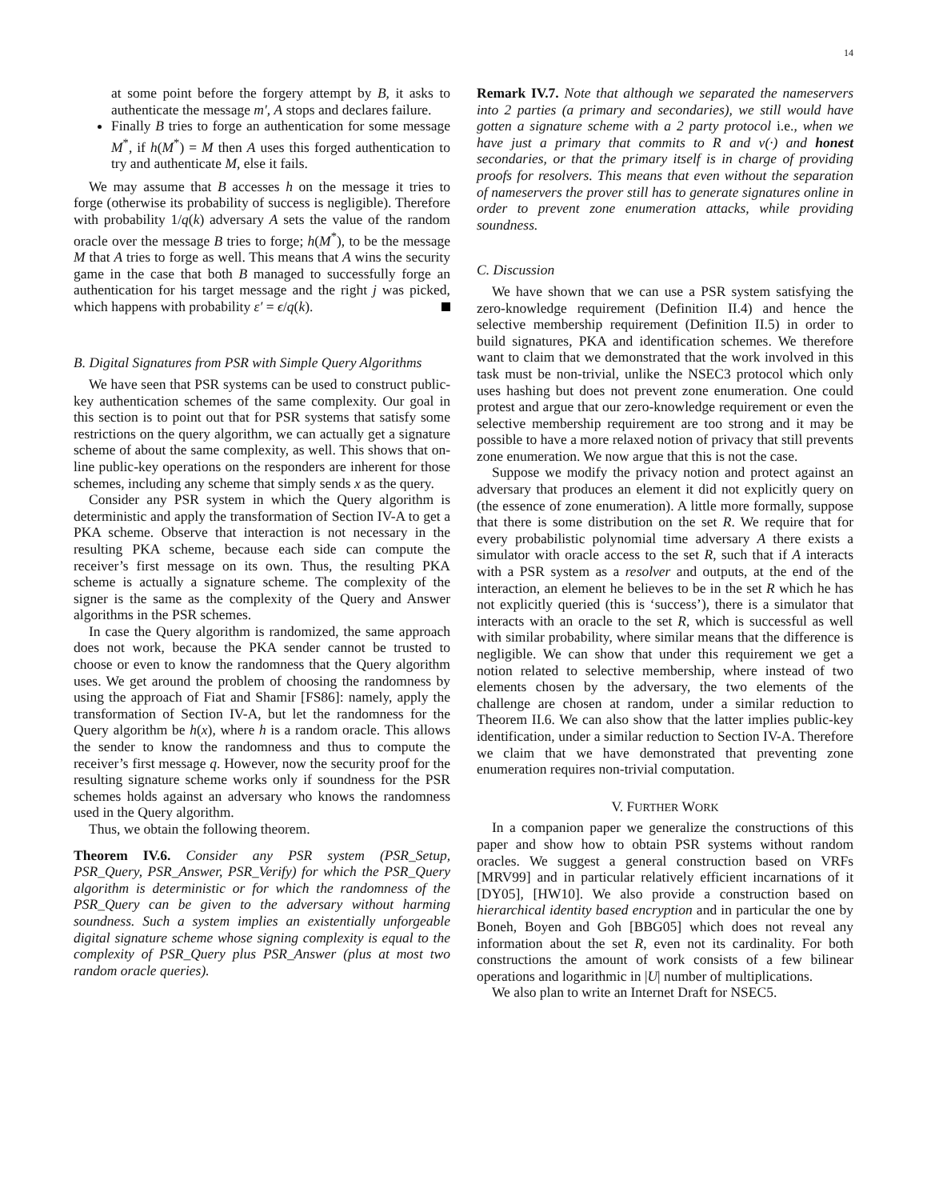14
at some point before the forgery attempt by B, it asks to authenticate the message m′, A stops and declares failure.
Finally B tries to forge an authentication for some message M<sup>*</sup>, if h(M<sup>*</sup>) = M then A uses this forged authentication to try and authenticate M, else it fails.
We may assume that B accesses h on the message it tries to forge (otherwise its probability of success is negligible). Therefore with probability 1/q(k) adversary A sets the value of the random oracle over the message B tries to forge; h(M<sup>*</sup>), to be the message M that A tries to forge as well. This means that A wins the security game in the case that both B managed to successfully forge an authentication for his target message and the right j was picked, which happens with probability ε′ = ϵ/q(k).
B. Digital Signatures from PSR with Simple Query Algorithms
We have seen that PSR systems can be used to construct public-key authentication schemes of the same complexity. Our goal in this section is to point out that for PSR systems that satisfy some restrictions on the query algorithm, we can actually get a signature scheme of about the same complexity, as well. This shows that on-line public-key operations on the responders are inherent for those schemes, including any scheme that simply sends x as the query.
Consider any PSR system in which the Query algorithm is deterministic and apply the transformation of Section IV-A to get a PKA scheme. Observe that interaction is not necessary in the resulting PKA scheme, because each side can compute the receiver’s first message on its own. Thus, the resulting PKA scheme is actually a signature scheme. The complexity of the signer is the same as the complexity of the Query and Answer algorithms in the PSR schemes.
In case the Query algorithm is randomized, the same approach does not work, because the PKA sender cannot be trusted to choose or even to know the randomness that the Query algorithm uses. We get around the problem of choosing the randomness by using the approach of Fiat and Shamir [FS86]: namely, apply the transformation of Section IV-A, but let the randomness for the Query algorithm be h(x), where h is a random oracle. This allows the sender to know the randomness and thus to compute the receiver’s first message q. However, now the security proof for the resulting signature scheme works only if soundness for the PSR schemes holds against an adversary who knows the randomness used in the Query algorithm.
Thus, we obtain the following theorem.
Theorem IV.6. Consider any PSR system (PSR_Setup, PSR_Query, PSR_Answer, PSR_Verify) for which the PSR_Query algorithm is deterministic or for which the randomness of the PSR_Query can be given to the adversary without harming soundness. Such a system implies an existentially unforgeable digital signature scheme whose signing complexity is equal to the complexity of PSR_Query plus PSR_Answer (plus at most two random oracle queries).
Remark IV.7. Note that although we separated the nameservers into 2 parties (a primary and secondaries), we still would have gotten a signature scheme with a 2 party protocol i.e., when we have just a primary that commits to R and v(·) and honest secondaries, or that the primary itself is in charge of providing proofs for resolvers. This means that even without the separation of nameservers the prover still has to generate signatures online in order to prevent zone enumeration attacks, while providing soundness.
C. Discussion
We have shown that we can use a PSR system satisfying the zero-knowledge requirement (Definition II.4) and hence the selective membership requirement (Definition II.5) in order to build signatures, PKA and identification schemes. We therefore want to claim that we demonstrated that the work involved in this task must be non-trivial, unlike the NSEC3 protocol which only uses hashing but does not prevent zone enumeration. One could protest and argue that our zero-knowledge requirement or even the selective membership requirement are too strong and it may be possible to have a more relaxed notion of privacy that still prevents zone enumeration. We now argue that this is not the case.
Suppose we modify the privacy notion and protect against an adversary that produces an element it did not explicitly query on (the essence of zone enumeration). A little more formally, suppose that there is some distribution on the set R. We require that for every probabilistic polynomial time adversary A there exists a simulator with oracle access to the set R, such that if A interacts with a PSR system as a resolver and outputs, at the end of the interaction, an element he believes to be in the set R which he has not explicitly queried (this is ‘success’), there is a simulator that interacts with an oracle to the set R, which is successful as well with similar probability, where similar means that the difference is negligible. We can show that under this requirement we get a notion related to selective membership, where instead of two elements chosen by the adversary, the two elements of the challenge are chosen at random, under a similar reduction to Theorem II.6. We can also show that the latter implies public-key identification, under a similar reduction to Section IV-A. Therefore we claim that we have demonstrated that preventing zone enumeration requires non-trivial computation.
V. FURTHER WORK
In a companion paper we generalize the constructions of this paper and show how to obtain PSR systems without random oracles. We suggest a general construction based on VRFs [MRV99] and in particular relatively efficient incarnations of it [DY05], [HW10]. We also provide a construction based on hierarchical identity based encryption and in particular the one by Boneh, Boyen and Goh [BBG05] which does not reveal any information about the set R, even not its cardinality. For both constructions the amount of work consists of a few bilinear operations and logarithmic in |U| number of multiplications.
We also plan to write an Internet Draft for NSEC5.